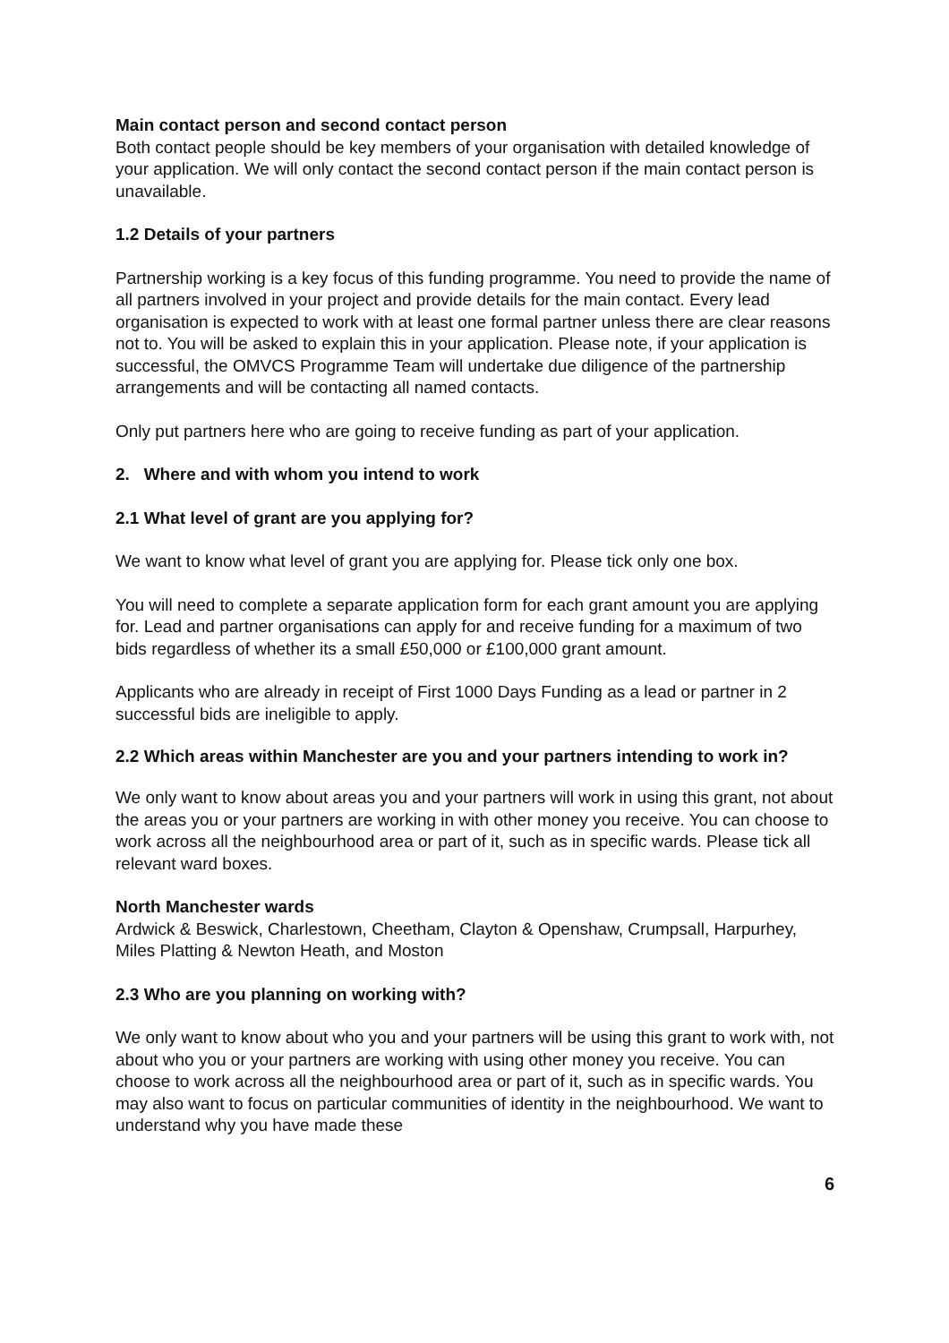Main contact person and second contact person
Both contact people should be key members of your organisation with detailed knowledge of your application. We will only contact the second contact person if the main contact person is unavailable.
1.2 Details of your partners
Partnership working is a key focus of this funding programme. You need to provide the name of all partners involved in your project and provide details for the main contact. Every lead organisation is expected to work with at least one formal partner unless there are clear reasons not to. You will be asked to explain this in your application. Please note, if your application is successful, the OMVCS Programme Team will undertake due diligence of the partnership arrangements and will be contacting all named contacts.
Only put partners here who are going to receive funding as part of your application.
2. Where and with whom you intend to work
2.1 What level of grant are you applying for?
We want to know what level of grant you are applying for. Please tick only one box.
You will need to complete a separate application form for each grant amount you are applying for. Lead and partner organisations can apply for and receive funding for a maximum of two bids regardless of whether its a small £50,000 or £100,000 grant amount.
Applicants who are already in receipt of First 1000 Days Funding as a lead or partner in 2 successful bids are ineligible to apply.
2.2 Which areas within Manchester are you and your partners intending to work in?
We only want to know about areas you and your partners will work in using this grant, not about the areas you or your partners are working in with other money you receive. You can choose to work across all the neighbourhood area or part of it, such as in specific wards. Please tick all relevant ward boxes.
North Manchester wards
Ardwick & Beswick, Charlestown, Cheetham, Clayton & Openshaw, Crumpsall, Harpurhey, Miles Platting & Newton Heath, and Moston
2.3 Who are you planning on working with?
We only want to know about who you and your partners will be using this grant to work with, not about who you or your partners are working with using other money you receive. You can choose to work across all the neighbourhood area or part of it, such as in specific wards. You may also want to focus on particular communities of identity in the neighbourhood. We want to understand why you have made these
6